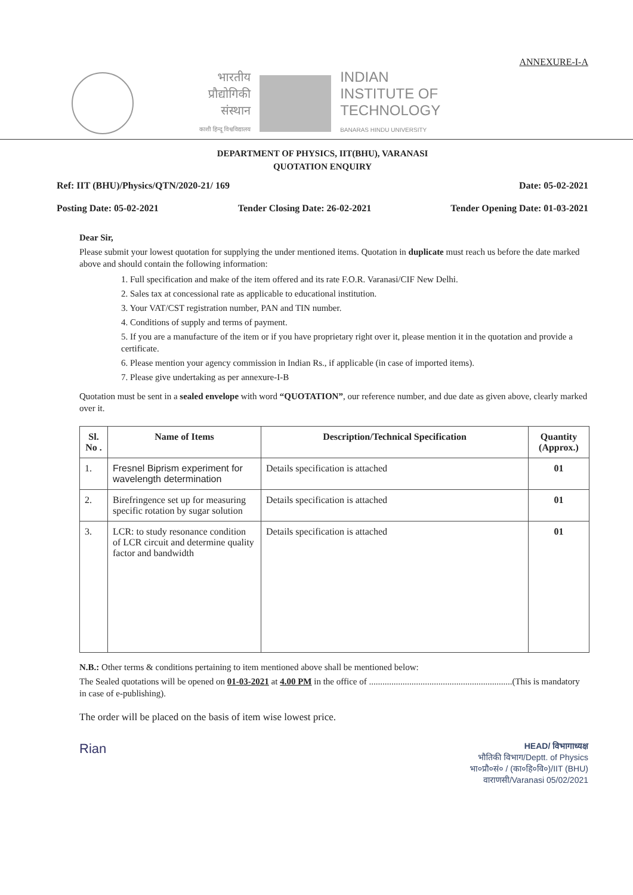ANNEXURE-I-A
भारतीय
प्रौद्योगिकी
संस्थान
काशी हिन्दू विश्वविद्यालय
INDIAN
INSTITUTE OF
TECHNOLOGY
BANARAS HINDU UNIVERSITY
DEPARTMENT OF PHYSICS, IIT(BHU), VARANASI
QUOTATION ENQUIRY
Ref: IIT (BHU)/Physics/QTN/2020-21/ 169 Date: 05-02-2021
Posting Date: 05-02-2021 Tender Closing Date: 26-02-2021 Tender Opening Date: 01-03-2021
Dear Sir,
Please submit your lowest quotation for supplying the under mentioned items. Quotation in duplicate must reach us before the date marked above and should contain the following information:
1. Full specification and make of the item offered and its rate F.O.R. Varanasi/CIF New Delhi.
2. Sales tax at concessional rate as applicable to educational institution.
3. Your VAT/CST registration number, PAN and TIN number.
4. Conditions of supply and terms of payment.
5. If you are a manufacture of the item or if you have proprietary right over it, please mention it in the quotation and provide a certificate.
6. Please mention your agency commission in Indian Rs., if applicable (in case of imported items).
7. Please give undertaking as per annexure-I-B
Quotation must be sent in a sealed envelope with word “QUOTATION”, our reference number, and due date as given above, clearly marked over it.
| Sl. No . | Name of Items | Description/Technical Specification | Quantity (Approx.) |
| --- | --- | --- | --- |
| 1. | Fresnel Biprism experiment for wavelength determination | Details specification is attached | 01 |
| 2. | Birefringence set up for measuring specific rotation by sugar solution | Details specification is attached | 01 |
| 3. | LCR: to study resonance condition of LCR circuit and determine quality factor and bandwidth | Details specification is attached | 01 |
N.B.: Other terms & conditions pertaining to item mentioned above shall be mentioned below:
The Sealed quotations will be opened on 01-03-2021 at 4.00 PM in the office of ................................................................(This is mandatory in case of e-publishing).
The order will be placed on the basis of item wise lowest price.
Rian HEAD/ विभागाध्यक्ष
भौतिकी विभाग/Deptt. of Physics
भा०प्रौ०सं० / (का०हि०वि०)/IIT (BHU)
वाराणसी/Varanasi 05/02/2021